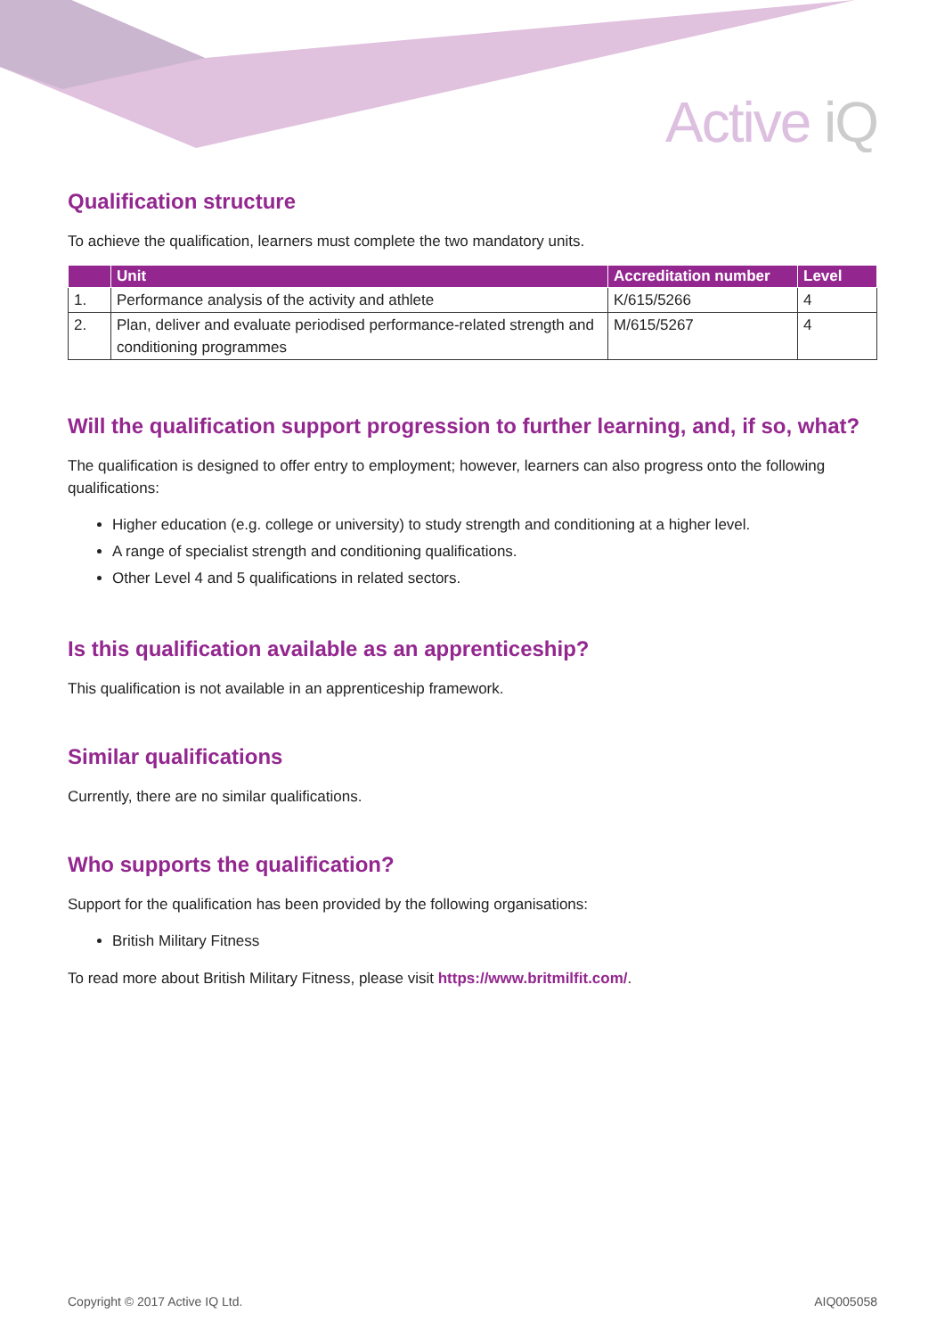Active iQ
Qualification structure
To achieve the qualification, learners must complete the two mandatory units.
| | Unit | Accreditation number | Level |
| --- | --- | --- | --- |
| 1. | Performance analysis of the activity and athlete | K/615/5266 | 4 |
| 2. | Plan, deliver and evaluate periodised performance-related strength and conditioning programmes | M/615/5267 | 4 |
Will the qualification support progression to further learning, and, if so, what?
The qualification is designed to offer entry to employment; however, learners can also progress onto the following qualifications:
Higher education (e.g. college or university) to study strength and conditioning at a higher level.
A range of specialist strength and conditioning qualifications.
Other Level 4 and 5 qualifications in related sectors.
Is this qualification available as an apprenticeship?
This qualification is not available in an apprenticeship framework.
Similar qualifications
Currently, there are no similar qualifications.
Who supports the qualification?
Support for the qualification has been provided by the following organisations:
British Military Fitness
To read more about British Military Fitness, please visit https://www.britmilfit.com/.
Copyright © 2017 Active IQ Ltd. AIQ005058